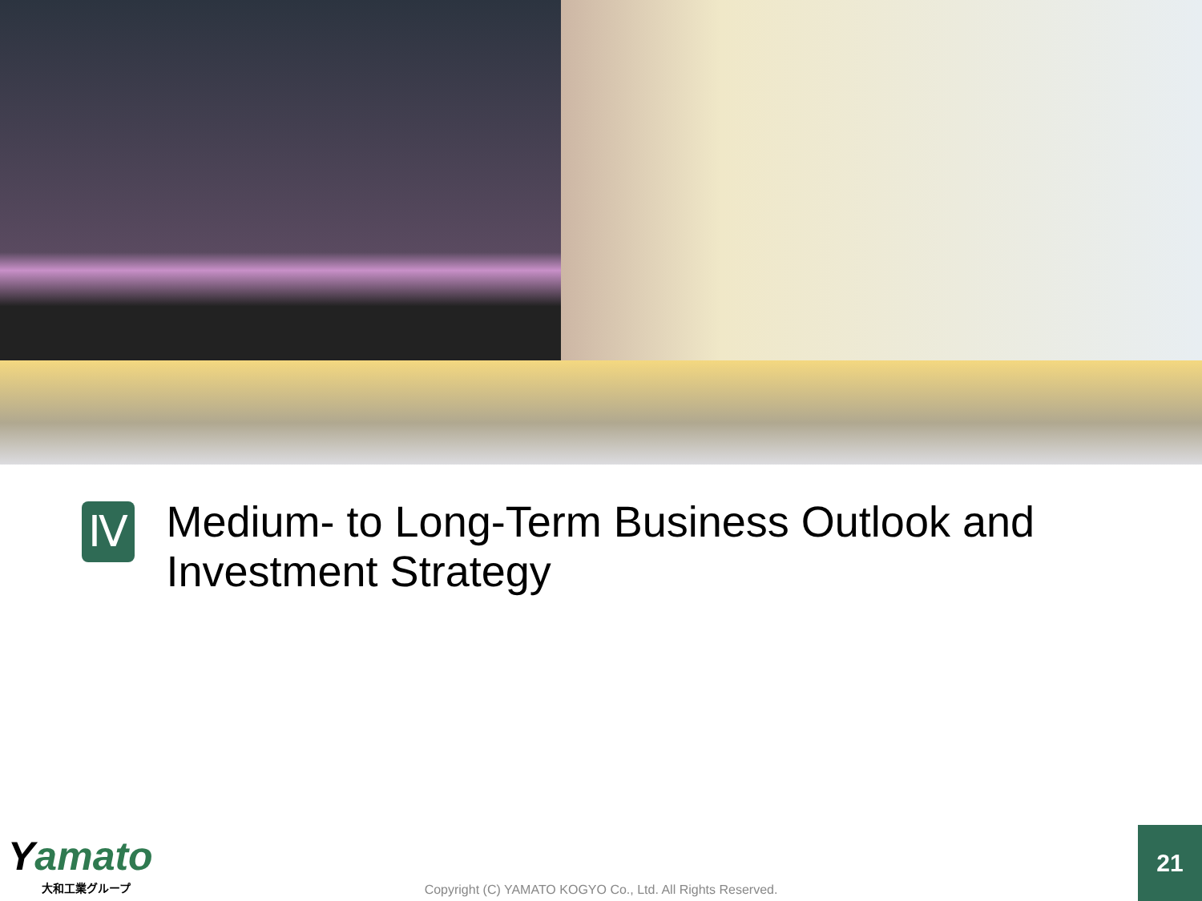Ⅳ
Medium- to Long-Term Business Outlook and Investment Strategy
Yamato
大和工業グループ
Copyright (C) YAMATO KOGYO Co., Ltd. All Rights Reserved.
21